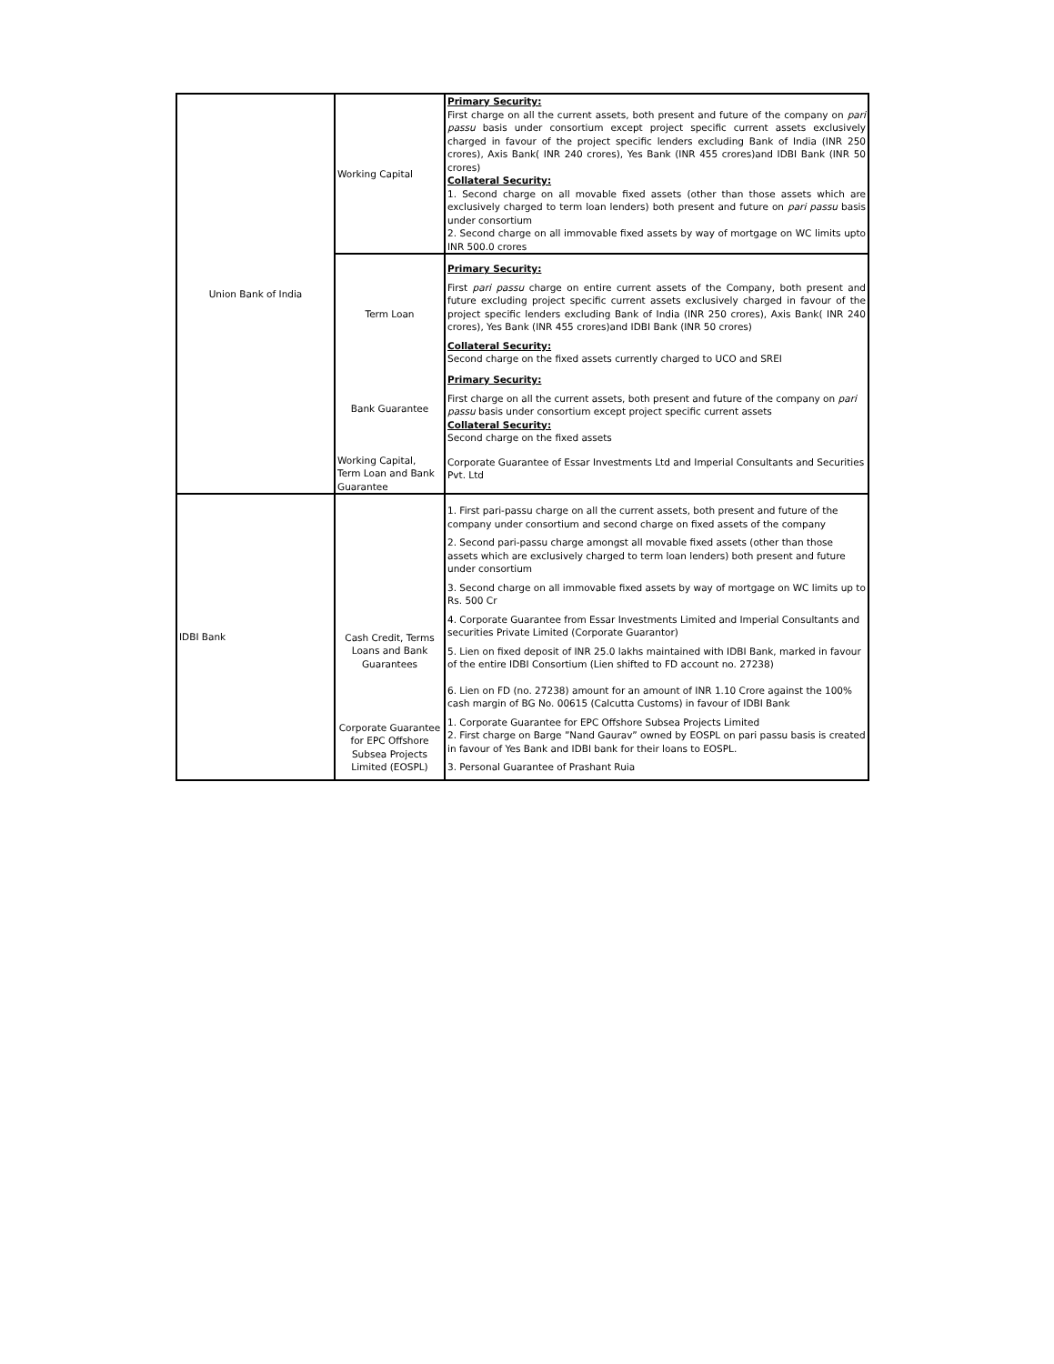| Union Bank of India | Working Capital | Primary Security: First charge on all the current assets, both present and future of the company on pari passu basis under consortium except project specific current assets exclusively charged in favour of the project specific lenders excluding Bank of India (INR 250 crores), Axis Bank( INR 240 crores), Yes Bank (INR 455 crores)and IDBI Bank (INR 50 crores) Collateral Security: 1. Second charge on all movable fixed assets (other than those assets which are exclusively charged to term loan lenders) both present and future on pari passu basis under consortium 2. Second charge on all immovable fixed assets by way of mortgage on WC limits upto INR 500.0 crores |
| | Term Loan | Primary Security: First pari passu charge on entire current assets of the Company, both present and future excluding project specific current assets exclusively charged in favour of the project specific lenders excluding Bank of India (INR 250 crores), Axis Bank( INR 240 crores), Yes Bank (INR 455 crores)and IDBI Bank (INR 50 crores) Collateral Security: Second charge on the fixed assets currently charged to UCO and SREI |
| | Bank Guarantee | Primary Security: First charge on all the current assets, both present and future of the company on pari passu basis under consortium except project specific current assets Collateral Security: Second charge on the fixed assets |
| | Working Capital, Term Loan and Bank Guarantee | Corporate Guarantee of Essar Investments Ltd and Imperial Consultants and Securities Pvt. Ltd |
| IDBI Bank | Cash Credit, Terms Loans and Bank Guarantees | 1. First pari-passu charge on all the current assets, both present and future of the company under consortium and second charge on fixed assets of the company 2. Second pari-passu charge amongst all movable fixed assets (other than those assets which are exclusively charged to term loan lenders) both present and future under consortium 3. Second charge on all immovable fixed assets by way of mortgage on WC limits up to Rs. 500 Cr 4. Corporate Guarantee from Essar Investments Limited and Imperial Consultants and securities Private Limited (Corporate Guarantor) 5. Lien on fixed deposit of INR 25.0 lakhs maintained with IDBI Bank, marked in favour of the entire IDBI Consortium (Lien shifted to FD account no. 27238) 6. Lien on FD (no. 27238) amount for an amount of INR 1.10 Crore against the 100% cash margin of BG No. 00615 (Calcutta Customs) in favour of IDBI Bank |
| | Corporate Guarantee for EPC Offshore Subsea Projects Limited (EOSPL) | 1. Corporate Guarantee for EPC Offshore Subsea Projects Limited 2. First charge on Barge ”Nand Gaurav” owned by EOSPL on pari passu basis is created in favour of Yes Bank and IDBI bank for their loans to EOSPL. 3. Personal Guarantee of Prashant Ruia |